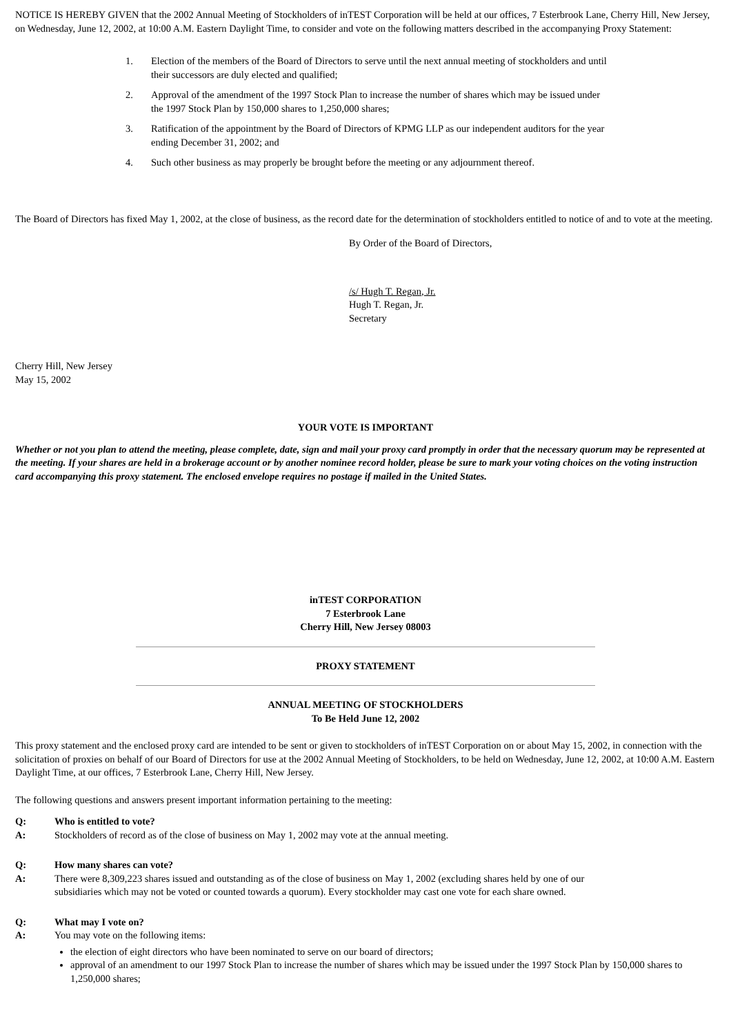NOTICE IS HEREBY GIVEN that the 2002 Annual Meeting of Stockholders of inTEST Corporation will be held at our offices, 7 Esterbrook Lane, Cherry Hill, New Jersey, on Wednesday, June 12, 2002, at 10:00 A.M. Eastern Daylight Time, to consider and vote on the following matters described in the accompanying Proxy Statement:
1. Election of the members of the Board of Directors to serve until the next annual meeting of stockholders and until their successors are duly elected and qualified;
2. Approval of the amendment of the 1997 Stock Plan to increase the number of shares which may be issued under the 1997 Stock Plan by 150,000 shares to 1,250,000 shares;
3. Ratification of the appointment by the Board of Directors of KPMG LLP as our independent auditors for the year ending December 31, 2002; and
4. Such other business as may properly be brought before the meeting or any adjournment thereof.
The Board of Directors has fixed May 1, 2002, at the close of business, as the record date for the determination of stockholders entitled to notice of and to vote at the meeting.
By Order of the Board of Directors,
/s/ Hugh T. Regan, Jr.
Hugh T. Regan, Jr.
Secretary
Cherry Hill, New Jersey
May 15, 2002
YOUR VOTE IS IMPORTANT
Whether or not you plan to attend the meeting, please complete, date, sign and mail your proxy card promptly in order that the necessary quorum may be represented at the meeting. If your shares are held in a brokerage account or by another nominee record holder, please be sure to mark your voting choices on the voting instruction card accompanying this proxy statement. The enclosed envelope requires no postage if mailed in the United States.
inTEST CORPORATION
7 Esterbrook Lane
Cherry Hill, New Jersey 08003
PROXY STATEMENT
ANNUAL MEETING OF STOCKHOLDERS
To Be Held June 12, 2002
This proxy statement and the enclosed proxy card are intended to be sent or given to stockholders of inTEST Corporation on or about May 15, 2002, in connection with the solicitation of proxies on behalf of our Board of Directors for use at the 2002 Annual Meeting of Stockholders, to be held on Wednesday, June 12, 2002, at 10:00 A.M. Eastern Daylight Time, at our offices, 7 Esterbrook Lane, Cherry Hill, New Jersey.
The following questions and answers present important information pertaining to the meeting:
Q: Who is entitled to vote?
A: Stockholders of record as of the close of business on May 1, 2002 may vote at the annual meeting.
Q: How many shares can vote?
A: There were 8,309,223 shares issued and outstanding as of the close of business on May 1, 2002 (excluding shares held by one of our subsidiaries which may not be voted or counted towards a quorum). Every stockholder may cast one vote for each share owned.
Q: What may I vote on?
A: You may vote on the following items:
the election of eight directors who have been nominated to serve on our board of directors;
approval of an amendment to our 1997 Stock Plan to increase the number of shares which may be issued under the 1997 Stock Plan by 150,000 shares to 1,250,000 shares;